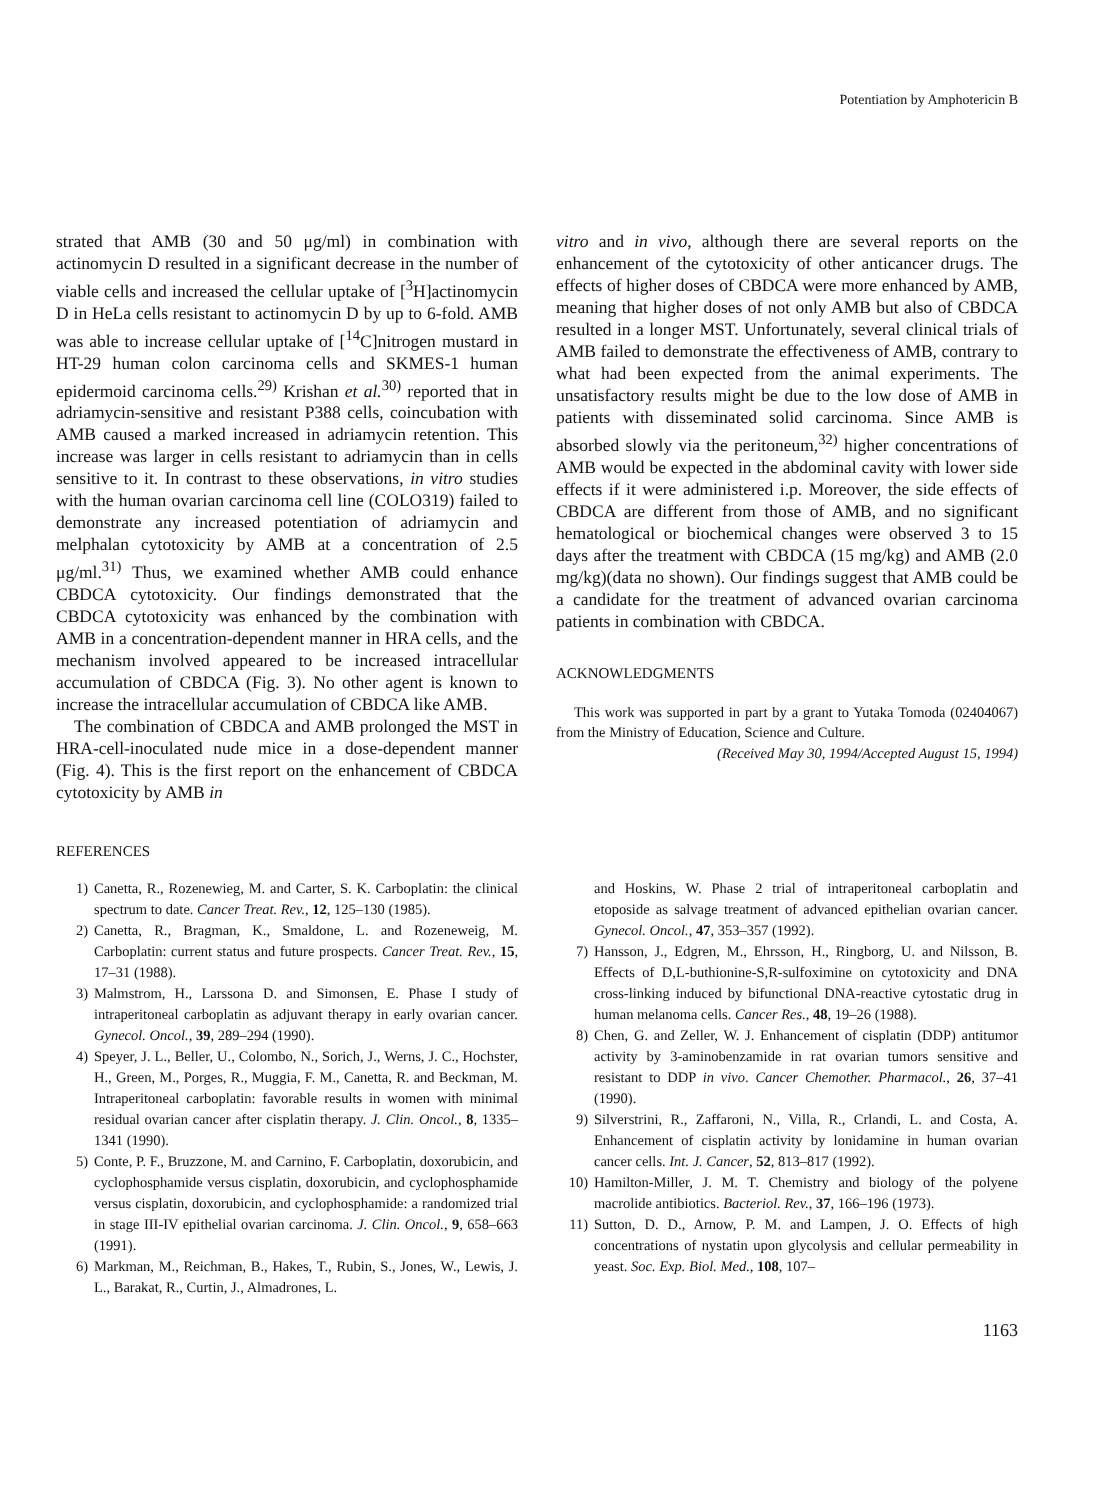Potentiation by Amphotericin B
strated that AMB (30 and 50 μg/ml) in combination with actinomycin D resulted in a significant decrease in the number of viable cells and increased the cellular uptake of [<sup>3</sup>H]actinomycin D in HeLa cells resistant to actinomycin D by up to 6-fold. AMB was able to increase cellular uptake of [<sup>14</sup>C]nitrogen mustard in HT-29 human colon carcinoma cells and SKMES-1 human epidermoid carcinoma cells.<sup>29)</sup> Krishan et al.<sup>30)</sup> reported that in adriamycin-sensitive and resistant P388 cells, coincubation with AMB caused a marked increased in adriamycin retention. This increase was larger in cells resistant to adriamycin than in cells sensitive to it. In contrast to these observations, in vitro studies with the human ovarian carcinoma cell line (COLO319) failed to demonstrate any increased potentiation of adriamycin and melphalan cytotoxicity by AMB at a concentration of 2.5 μg/ml.<sup>31)</sup> Thus, we examined whether AMB could enhance CBDCA cytotoxicity. Our findings demonstrated that the CBDCA cytotoxicity was enhanced by the combination with AMB in a concentration-dependent manner in HRA cells, and the mechanism involved appeared to be increased intracellular accumulation of CBDCA (Fig. 3). No other agent is known to increase the intracellular accumulation of CBDCA like AMB.
The combination of CBDCA and AMB prolonged the MST in HRA-cell-inoculated nude mice in a dose-dependent manner (Fig. 4). This is the first report on the enhancement of CBDCA cytotoxicity by AMB in
vitro and in vivo, although there are several reports on the enhancement of the cytotoxicity of other anticancer drugs. The effects of higher doses of CBDCA were more enhanced by AMB, meaning that higher doses of not only AMB but also of CBDCA resulted in a longer MST. Unfortunately, several clinical trials of AMB failed to demonstrate the effectiveness of AMB, contrary to what had been expected from the animal experiments. The unsatisfactory results might be due to the low dose of AMB in patients with disseminated solid carcinoma. Since AMB is absorbed slowly via the peritoneum,<sup>32)</sup> higher concentrations of AMB would be expected in the abdominal cavity with lower side effects if it were administered i.p. Moreover, the side effects of CBDCA are different from those of AMB, and no significant hematological or biochemical changes were observed 3 to 15 days after the treatment with CBDCA (15 mg/kg) and AMB (2.0 mg/kg)(data no shown). Our findings suggest that AMB could be a candidate for the treatment of advanced ovarian carcinoma patients in combination with CBDCA.
ACKNOWLEDGMENTS
This work was supported in part by a grant to Yutaka Tomoda (02404067) from the Ministry of Education, Science and Culture.
(Received May 30, 1994/Accepted August 15, 1994)
REFERENCES
1) Canetta, R., Rozenewieg, M. and Carter, S. K. Carboplatin: the clinical spectrum to date. Cancer Treat. Rev., 12, 125–130 (1985).
2) Canetta, R., Bragman, K., Smaldone, L. and Rozeneweig, M. Carboplatin: current status and future prospects. Cancer Treat. Rev., 15, 17–31 (1988).
3) Malmstrom, H., Larssona D. and Simonsen, E. Phase I study of intraperitoneal carboplatin as adjuvant therapy in early ovarian cancer. Gynecol. Oncol., 39, 289–294 (1990).
4) Speyer, J. L., Beller, U., Colombo, N., Sorich, J., Werns, J. C., Hochster, H., Green, M., Porges, R., Muggia, F. M., Canetta, R. and Beckman, M. Intraperitoneal carboplatin: favorable results in women with minimal residual ovarian cancer after cisplatin therapy. J. Clin. Oncol., 8, 1335–1341 (1990).
5) Conte, P. F., Bruzzone, M. and Carnino, F. Carboplatin, doxorubicin, and cyclophosphamide versus cisplatin, doxorubicin, and cyclophosphamide versus cisplatin, doxorubicin, and cyclophosphamide: a randomized trial in stage III-IV epithelial ovarian carcinoma. J. Clin. Oncol., 9, 658–663 (1991).
6) Markman, M., Reichman, B., Hakes, T., Rubin, S., Jones, W., Lewis, J. L., Barakat, R., Curtin, J., Almadrones, L.
and Hoskins, W. Phase 2 trial of intraperitoneal carboplatin and etoposide as salvage treatment of advanced epithelian ovarian cancer. Gynecol. Oncol., 47, 353–357 (1992).
7) Hansson, J., Edgren, M., Ehrsson, H., Ringborg, U. and Nilsson, B. Effects of D,L-buthionine-S,R-sulfoximine on cytotoxicity and DNA cross-linking induced by bifunctional DNA-reactive cytostatic drug in human melanoma cells. Cancer Res., 48, 19–26 (1988).
8) Chen, G. and Zeller, W. J. Enhancement of cisplatin (DDP) antitumor activity by 3-aminobenzamide in rat ovarian tumors sensitive and resistant to DDP in vivo. Cancer Chemother. Pharmacol., 26, 37–41 (1990).
9) Silverstrini, R., Zaffaroni, N., Villa, R., Crlandi, L. and Costa, A. Enhancement of cisplatin activity by lonidamine in human ovarian cancer cells. Int. J. Cancer, 52, 813–817 (1992).
10) Hamilton-Miller, J. M. T. Chemistry and biology of the polyene macrolide antibiotics. Bacteriol. Rev., 37, 166–196 (1973).
11) Sutton, D. D., Arnow, P. M. and Lampen, J. O. Effects of high concentrations of nystatin upon glycolysis and cellular permeability in yeast. Soc. Exp. Biol. Med., 108, 107–
1163